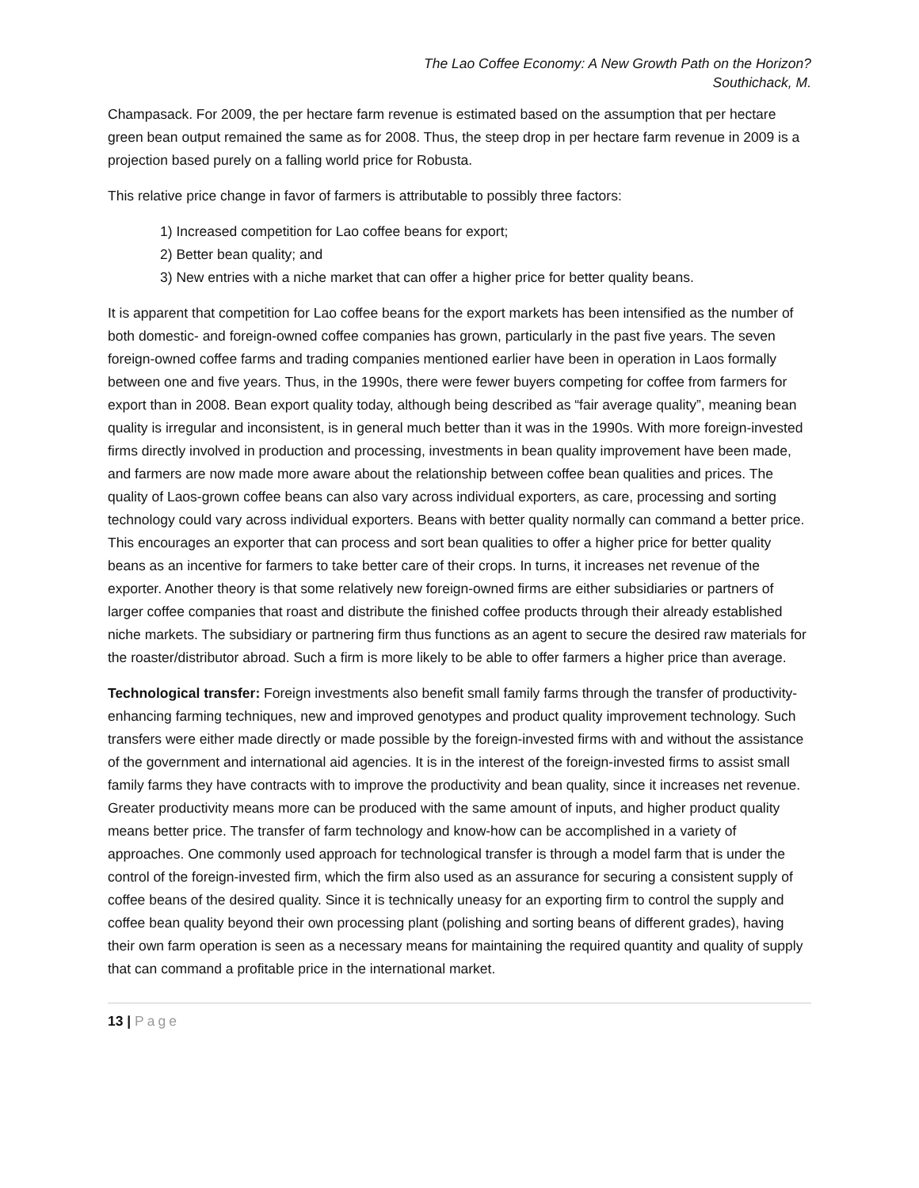The Lao Coffee Economy: A New Growth Path on the Horizon?
Southichack, M.
Champasack. For 2009, the per hectare farm revenue is estimated based on the assumption that per hectare green bean output remained the same as for 2008. Thus, the steep drop in per hectare farm revenue in 2009 is a projection based purely on a falling world price for Robusta.
This relative price change in favor of farmers is attributable to possibly three factors:
1) Increased competition for Lao coffee beans for export;
2) Better bean quality; and
3) New entries with a niche market that can offer a higher price for better quality beans.
It is apparent that competition for Lao coffee beans for the export markets has been intensified as the number of both domestic- and foreign-owned coffee companies has grown, particularly in the past five years. The seven foreign-owned coffee farms and trading companies mentioned earlier have been in operation in Laos formally between one and five years. Thus, in the 1990s, there were fewer buyers competing for coffee from farmers for export than in 2008. Bean export quality today, although being described as “fair average quality”, meaning bean quality is irregular and inconsistent, is in general much better than it was in the 1990s. With more foreign-invested firms directly involved in production and processing, investments in bean quality improvement have been made, and farmers are now made more aware about the relationship between coffee bean qualities and prices. The quality of Laos-grown coffee beans can also vary across individual exporters, as care, processing and sorting technology could vary across individual exporters. Beans with better quality normally can command a better price. This encourages an exporter that can process and sort bean qualities to offer a higher price for better quality beans as an incentive for farmers to take better care of their crops. In turns, it increases net revenue of the exporter. Another theory is that some relatively new foreign-owned firms are either subsidiaries or partners of larger coffee companies that roast and distribute the finished coffee products through their already established niche markets. The subsidiary or partnering firm thus functions as an agent to secure the desired raw materials for the roaster/distributor abroad. Such a firm is more likely to be able to offer farmers a higher price than average.
Technological transfer: Foreign investments also benefit small family farms through the transfer of productivity-enhancing farming techniques, new and improved genotypes and product quality improvement technology. Such transfers were either made directly or made possible by the foreign-invested firms with and without the assistance of the government and international aid agencies. It is in the interest of the foreign-invested firms to assist small family farms they have contracts with to improve the productivity and bean quality, since it increases net revenue. Greater productivity means more can be produced with the same amount of inputs, and higher product quality means better price. The transfer of farm technology and know-how can be accomplished in a variety of approaches. One commonly used approach for technological transfer is through a model farm that is under the control of the foreign-invested firm, which the firm also used as an assurance for securing a consistent supply of coffee beans of the desired quality. Since it is technically uneasy for an exporting firm to control the supply and coffee bean quality beyond their own processing plant (polishing and sorting beans of different grades), having their own farm operation is seen as a necessary means for maintaining the required quantity and quality of supply that can command a profitable price in the international market.
13 | Page